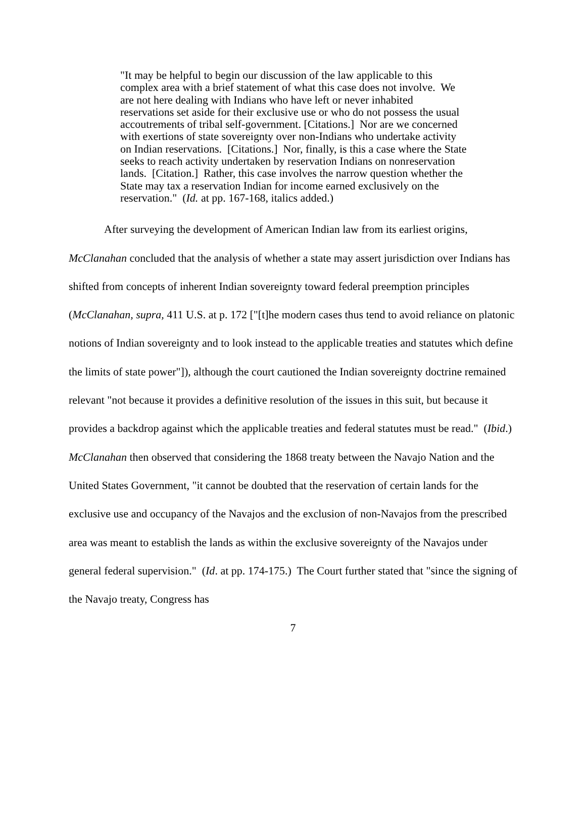"It may be helpful to begin our discussion of the law applicable to this complex area with a brief statement of what this case does not involve. We are not here dealing with Indians who have left or never inhabited reservations set aside for their exclusive use or who do not possess the usual accoutrements of tribal self-government. [Citations.] Nor are we concerned with exertions of state sovereignty over non-Indians who undertake activity on Indian reservations. [Citations.] Nor, finally, is this a case where the State seeks to reach activity undertaken by reservation Indians on nonreservation lands. [Citation.] Rather, this case involves the narrow question whether the State may tax a reservation Indian for income earned exclusively on the reservation." (Id. at pp. 167-168, italics added.)
After surveying the development of American Indian law from its earliest origins, McClanahan concluded that the analysis of whether a state may assert jurisdiction over Indians has shifted from concepts of inherent Indian sovereignty toward federal preemption principles (McClanahan, supra, 411 U.S. at p. 172 ["[t]he modern cases thus tend to avoid reliance on platonic notions of Indian sovereignty and to look instead to the applicable treaties and statutes which define the limits of state power"]), although the court cautioned the Indian sovereignty doctrine remained relevant "not because it provides a definitive resolution of the issues in this suit, but because it provides a backdrop against which the applicable treaties and federal statutes must be read." (Ibid.) McClanahan then observed that considering the 1868 treaty between the Navajo Nation and the United States Government, "it cannot be doubted that the reservation of certain lands for the exclusive use and occupancy of the Navajos and the exclusion of non-Navajos from the prescribed area was meant to establish the lands as within the exclusive sovereignty of the Navajos under general federal supervision." (Id. at pp. 174-175.) The Court further stated that "since the signing of the Navajo treaty, Congress has
7